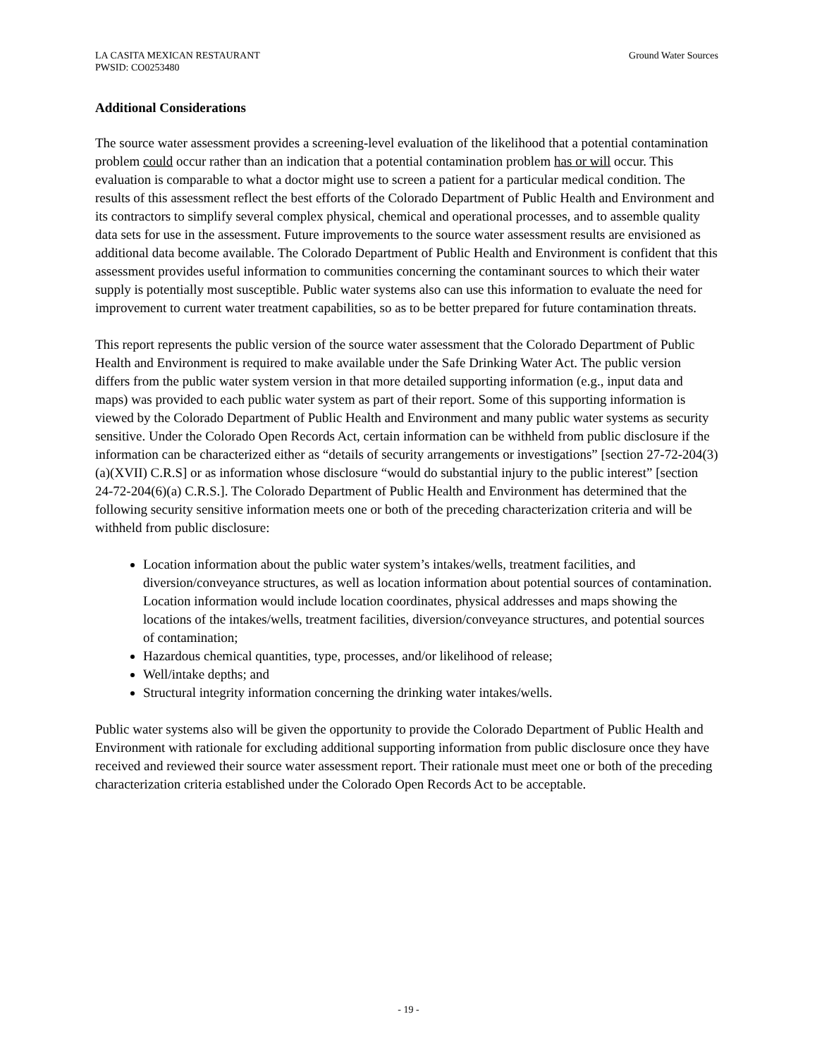LA CASITA MEXICAN RESTAURANT
PWSID: CO0253480
Ground Water Sources
Additional Considerations
The source water assessment provides a screening-level evaluation of the likelihood that a potential contamination problem could occur rather than an indication that a potential contamination problem has or will occur. This evaluation is comparable to what a doctor might use to screen a patient for a particular medical condition. The results of this assessment reflect the best efforts of the Colorado Department of Public Health and Environment and its contractors to simplify several complex physical, chemical and operational processes, and to assemble quality data sets for use in the assessment. Future improvements to the source water assessment results are envisioned as additional data become available. The Colorado Department of Public Health and Environment is confident that this assessment provides useful information to communities concerning the contaminant sources to which their water supply is potentially most susceptible. Public water systems also can use this information to evaluate the need for improvement to current water treatment capabilities, so as to be better prepared for future contamination threats.
This report represents the public version of the source water assessment that the Colorado Department of Public Health and Environment is required to make available under the Safe Drinking Water Act. The public version differs from the public water system version in that more detailed supporting information (e.g., input data and maps) was provided to each public water system as part of their report. Some of this supporting information is viewed by the Colorado Department of Public Health and Environment and many public water systems as security sensitive. Under the Colorado Open Records Act, certain information can be withheld from public disclosure if the information can be characterized either as “details of security arrangements or investigations” [section 27-72-204(3)(a)(XVII) C.R.S] or as information whose disclosure “would do substantial injury to the public interest” [section 24-72-204(6)(a) C.R.S.]. The Colorado Department of Public Health and Environment has determined that the following security sensitive information meets one or both of the preceding characterization criteria and will be withheld from public disclosure:
Location information about the public water system’s intakes/wells, treatment facilities, and diversion/conveyance structures, as well as location information about potential sources of contamination. Location information would include location coordinates, physical addresses and maps showing the locations of the intakes/wells, treatment facilities, diversion/conveyance structures, and potential sources of contamination;
Hazardous chemical quantities, type, processes, and/or likelihood of release;
Well/intake depths; and
Structural integrity information concerning the drinking water intakes/wells.
Public water systems also will be given the opportunity to provide the Colorado Department of Public Health and Environment with rationale for excluding additional supporting information from public disclosure once they have received and reviewed their source water assessment report. Their rationale must meet one or both of the preceding characterization criteria established under the Colorado Open Records Act to be acceptable.
- 19 -